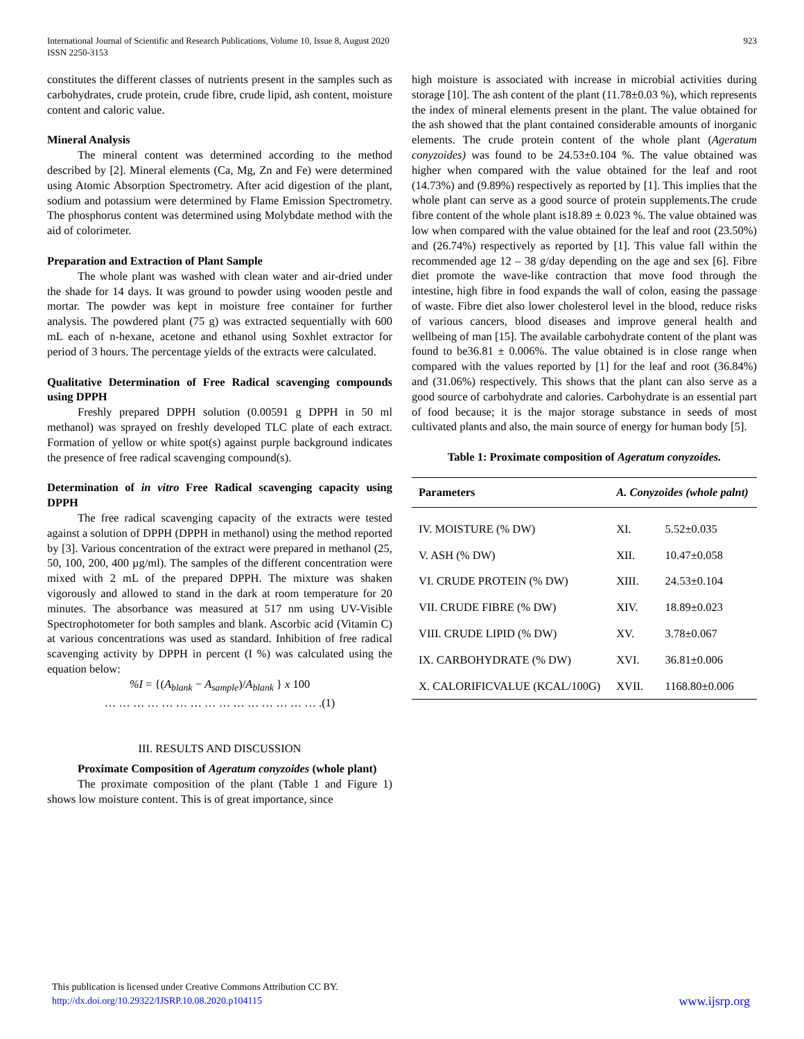International Journal of Scientific and Research Publications, Volume 10, Issue 8, August 2020
ISSN 2250-3153
923
constitutes the different classes of nutrients present in the samples such as carbohydrates, crude protein, crude fibre, crude lipid, ash content, moisture content and caloric value.
Mineral Analysis
The mineral content was determined according to the method described by [2]. Mineral elements (Ca, Mg, Zn and Fe) were determined using Atomic Absorption Spectrometry. After acid digestion of the plant, sodium and potassium were determined by Flame Emission Spectrometry. The phosphorus content was determined using Molybdate method with the aid of colorimeter.
Preparation and Extraction of Plant Sample
The whole plant was washed with clean water and air-dried under the shade for 14 days. It was ground to powder using wooden pestle and mortar. The powder was kept in moisture free container for further analysis. The powdered plant (75 g) was extracted sequentially with 600 mL each of n-hexane, acetone and ethanol using Soxhlet extractor for period of 3 hours. The percentage yields of the extracts were calculated.
Qualitative Determination of Free Radical scavenging compounds using DPPH
Freshly prepared DPPH solution (0.00591 g DPPH in 50 ml methanol) was sprayed on freshly developed TLC plate of each extract. Formation of yellow or white spot(s) against purple background indicates the presence of free radical scavenging compound(s).
Determination of in vitro Free Radical scavenging capacity using DPPH
The free radical scavenging capacity of the extracts were tested against a solution of DPPH (DPPH in methanol) using the method reported by [3]. Various concentration of the extract were prepared in methanol (25, 50, 100, 200, 400 µg/ml). The samples of the different concentration were mixed with 2 mL of the prepared DPPH. The mixture was shaken vigorously and allowed to stand in the dark at room temperature for 20 minutes. The absorbance was measured at 517 nm using UV-Visible Spectrophotometer for both samples and blank. Ascorbic acid (Vitamin C) at various concentrations was used as standard. Inhibition of free radical scavenging activity by DPPH in percent (I %) was calculated using the equation below:
%I = {(A<sub>blank</sub> − A<sub>sample</sub>)/A<sub>blank</sub> } x 100
… … … … … … … … … … … … … … … .(1)
III. RESULTS AND DISCUSSION
Proximate Composition of Ageratum conyzoides (whole plant)
The proximate composition of the plant (Table 1 and Figure 1) shows low moisture content. This is of great importance, since
high moisture is associated with increase in microbial activities during storage [10]. The ash content of the plant (11.78±0.03 %), which represents the index of mineral elements present in the plant. The value obtained for the ash showed that the plant contained considerable amounts of inorganic elements. The crude protein content of the whole plant (Ageratum conyzoides) was found to be 24.53±0.104 %. The value obtained was higher when compared with the value obtained for the leaf and root (14.73%) and (9.89%) respectively as reported by [1]. This implies that the whole plant can serve as a good source of protein supplements.The crude fibre content of the whole plant is18.89 ± 0.023 %. The value obtained was low when compared with the value obtained for the leaf and root (23.50%) and (26.74%) respectively as reported by [1]. This value fall within the recommended age 12 – 38 g/day depending on the age and sex [6]. Fibre diet promote the wave-like contraction that move food through the intestine, high fibre in food expands the wall of colon, easing the passage of waste. Fibre diet also lower cholesterol level in the blood, reduce risks of various cancers, blood diseases and improve general health and wellbeing of man [15]. The available carbohydrate content of the plant was found to be36.81 ± 0.006%. The value obtained is in close range when compared with the values reported by [1] for the leaf and root (36.84%) and (31.06%) respectively. This shows that the plant can also serve as a good source of carbohydrate and calories. Carbohydrate is an essential part of food because; it is the major storage substance in seeds of most cultivated plants and also, the main source of energy for human body [5].
Table 1: Proximate composition of Ageratum conyzoides.
| Parameters | A. Conyzoides (whole palnt) | |
| --- | --- | --- |
| IV. MOISTURE (% DW) | XI. | 5.52±0.035 |
| V. ASH (% DW) | XII. | 10.47±0.058 |
| VI. CRUDE PROTEIN (% DW) | XIII. | 24.53±0.104 |
| VII. CRUDE FIBRE (% DW) | XIV. | 18.89±0.023 |
| VIII. CRUDE LIPID (% DW) | XV. | 3.78±0.067 |
| IX. CARBOHYDRATE (% DW) | XVI. | 36.81±0.006 |
| X. CALORIFICVALUE (KCAL/100G) | XVII. | 1168.80±0.006 |
This publication is licensed under Creative Commons Attribution CC BY.
http://dx.doi.org/10.29322/IJSRP.10.08.2020.p104115
www.ijsrp.org